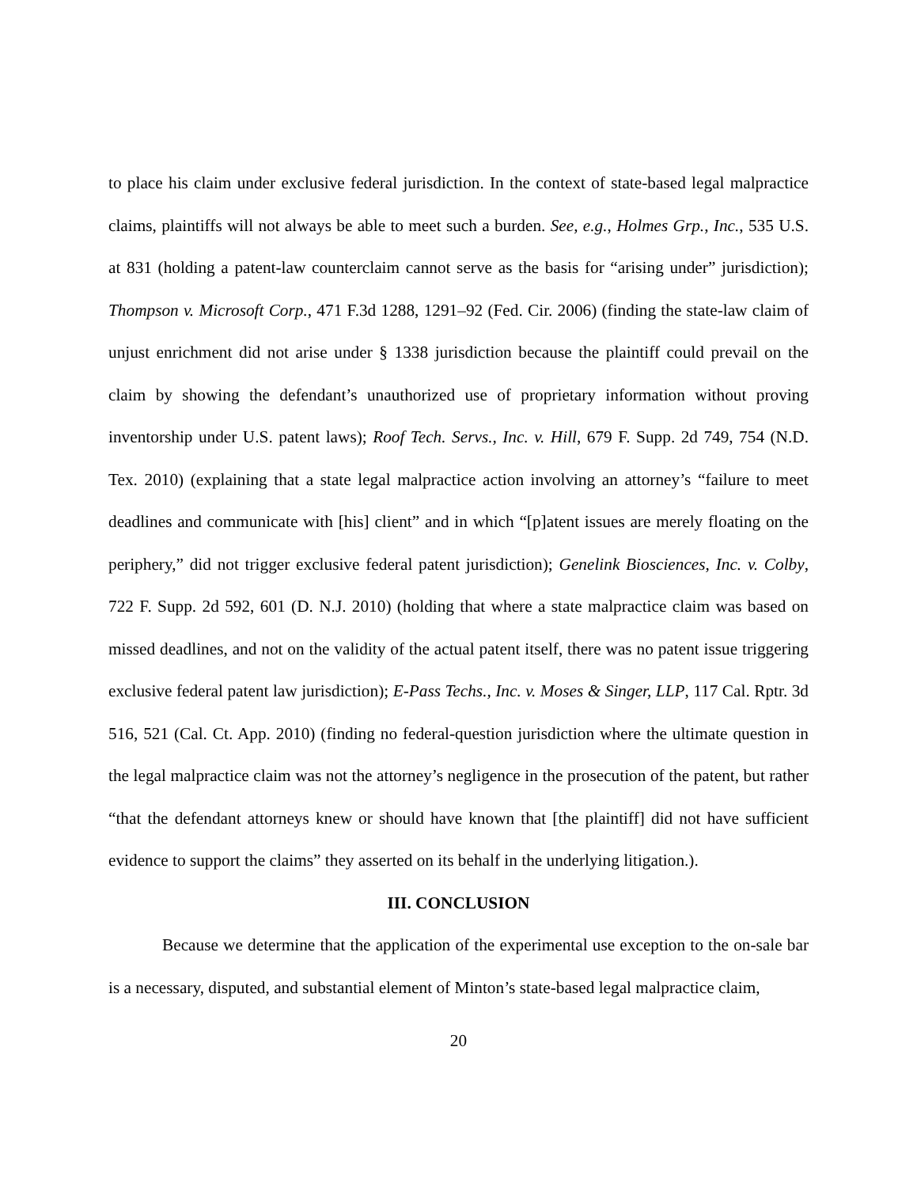to place his claim under exclusive federal jurisdiction. In the context of state-based legal malpractice claims, plaintiffs will not always be able to meet such a burden. See, e.g., Holmes Grp., Inc., 535 U.S. at 831 (holding a patent-law counterclaim cannot serve as the basis for “arising under” jurisdiction); Thompson v. Microsoft Corp., 471 F.3d 1288, 1291–92 (Fed. Cir. 2006) (finding the state-law claim of unjust enrichment did not arise under § 1338 jurisdiction because the plaintiff could prevail on the claim by showing the defendant’s unauthorized use of proprietary information without proving inventorship under U.S. patent laws); Roof Tech. Servs., Inc. v. Hill, 679 F. Supp. 2d 749, 754 (N.D. Tex. 2010) (explaining that a state legal malpractice action involving an attorney’s “failure to meet deadlines and communicate with [his] client” and in which “[p]atent issues are merely floating on the periphery,” did not trigger exclusive federal patent jurisdiction); Genelink Biosciences, Inc. v. Colby, 722 F. Supp. 2d 592, 601 (D. N.J. 2010) (holding that where a state malpractice claim was based on missed deadlines, and not on the validity of the actual patent itself, there was no patent issue triggering exclusive federal patent law jurisdiction); E-Pass Techs., Inc. v. Moses & Singer, LLP, 117 Cal. Rptr. 3d 516, 521 (Cal. Ct. App. 2010) (finding no federal-question jurisdiction where the ultimate question in the legal malpractice claim was not the attorney’s negligence in the prosecution of the patent, but rather “that the defendant attorneys knew or should have known that [the plaintiff] did not have sufficient evidence to support the claims” they asserted on its behalf in the underlying litigation.).
III. CONCLUSION
Because we determine that the application of the experimental use exception to the on-sale bar is a necessary, disputed, and substantial element of Minton’s state-based legal malpractice claim,
20